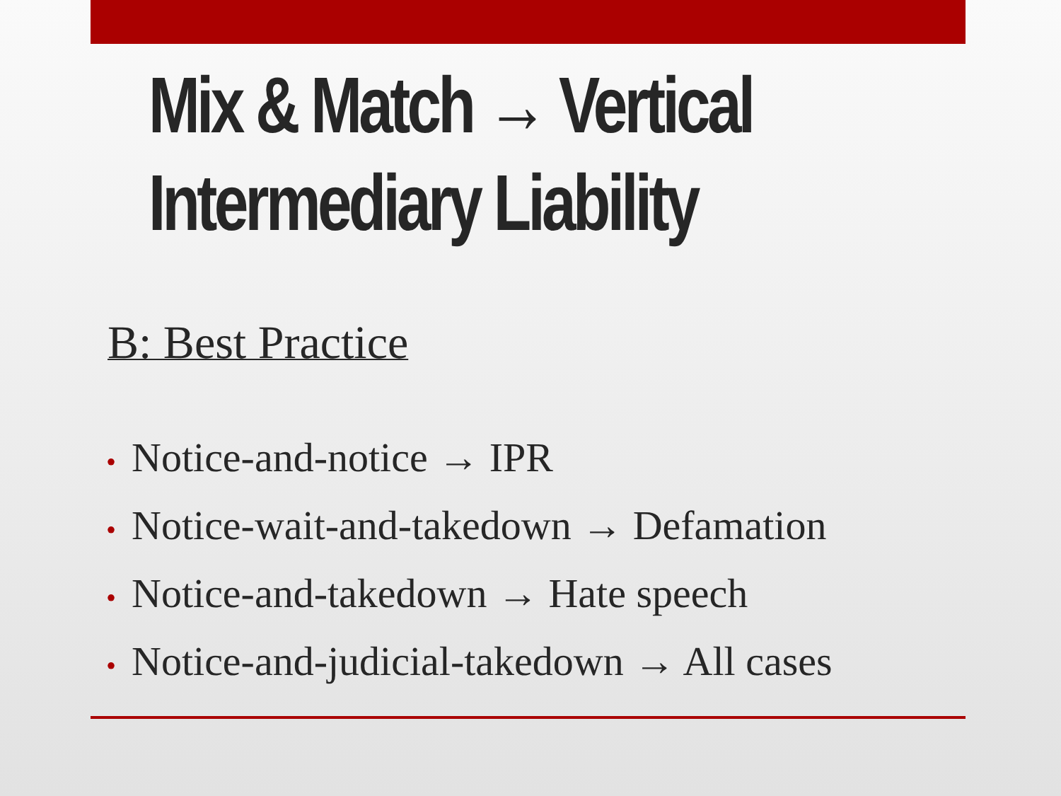Mix & Match → Vertical
Intermediary Liability
B: Best Practice
• Notice-and-notice → IPR
• Notice-wait-and-takedown → Defamation
• Notice-and-takedown → Hate speech
• Notice-and-judicial-takedown → All cases